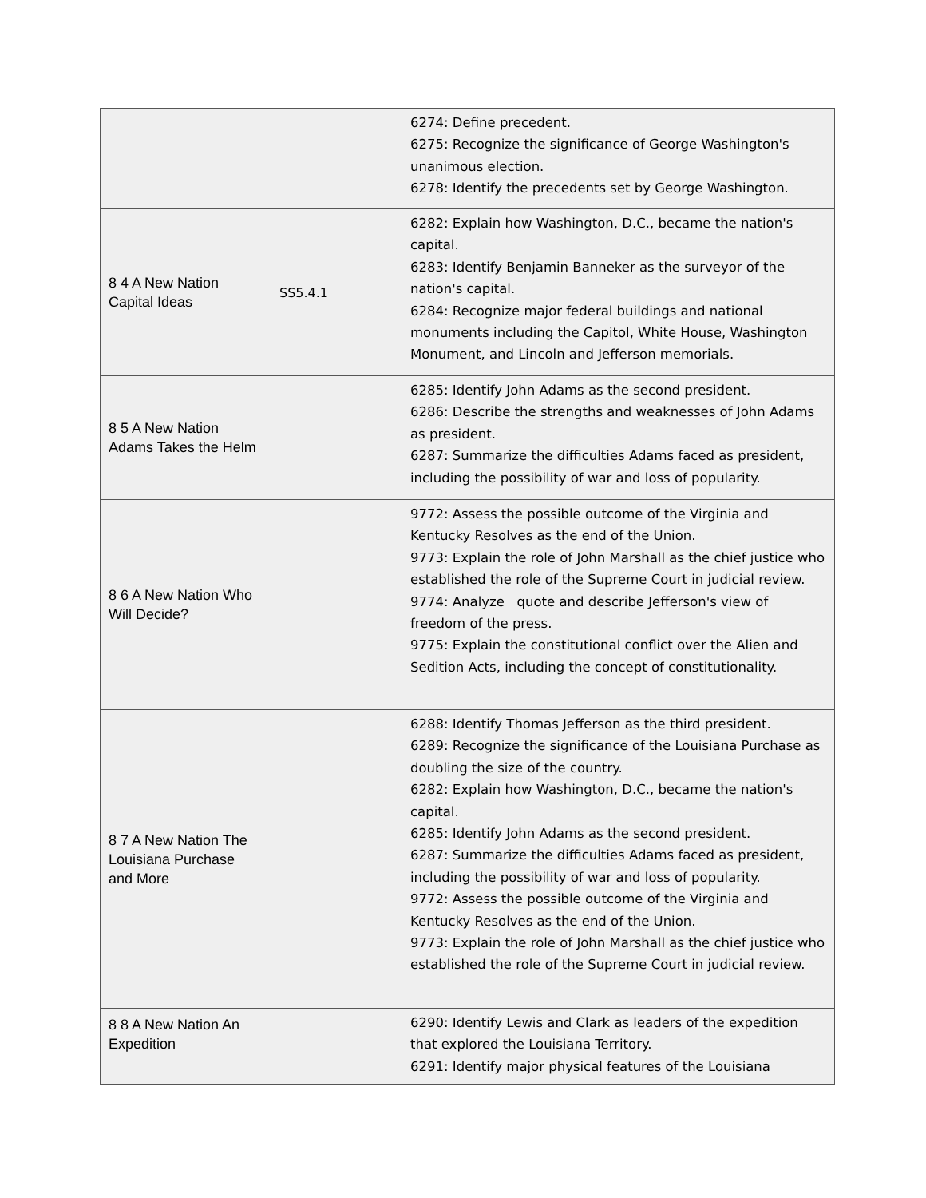| | | 6274: Define precedent. 6275: Recognize the significance of George Washington's unanimous election. 6278: Identify the precedents set by George Washington. |
| 8 4 A New Nation Capital Ideas | SS5.4.1 | 6282: Explain how Washington, D.C., became the nation's capital. 6283: Identify Benjamin Banneker as the surveyor of the nation's capital. 6284: Recognize major federal buildings and national monuments including the Capitol, White House, Washington Monument, and Lincoln and Jefferson memorials. |
| 8 5 A New Nation Adams Takes the Helm | | 6285: Identify John Adams as the second president. 6286: Describe the strengths and weaknesses of John Adams as president. 6287: Summarize the difficulties Adams faced as president, including the possibility of war and loss of popularity. |
| 8 6 A New Nation Who Will Decide? | | 9772: Assess the possible outcome of the Virginia and Kentucky Resolves as the end of the Union. 9773: Explain the role of John Marshall as the chief justice who established the role of the Supreme Court in judicial review. 9774: Analyze quote and describe Jefferson's view of freedom of the press. 9775: Explain the constitutional conflict over the Alien and Sedition Acts, including the concept of constitutionality. |
| 8 7 A New Nation The Louisiana Purchase and More | | 6288: Identify Thomas Jefferson as the third president. 6289: Recognize the significance of the Louisiana Purchase as doubling the size of the country. 6282: Explain how Washington, D.C., became the nation's capital. 6285: Identify John Adams as the second president. 6287: Summarize the difficulties Adams faced as president, including the possibility of war and loss of popularity. 9772: Assess the possible outcome of the Virginia and Kentucky Resolves as the end of the Union. 9773: Explain the role of John Marshall as the chief justice who established the role of the Supreme Court in judicial review. |
| 8 8 A New Nation An Expedition | | 6290: Identify Lewis and Clark as leaders of the expedition that explored the Louisiana Territory. 6291: Identify major physical features of the Louisiana |